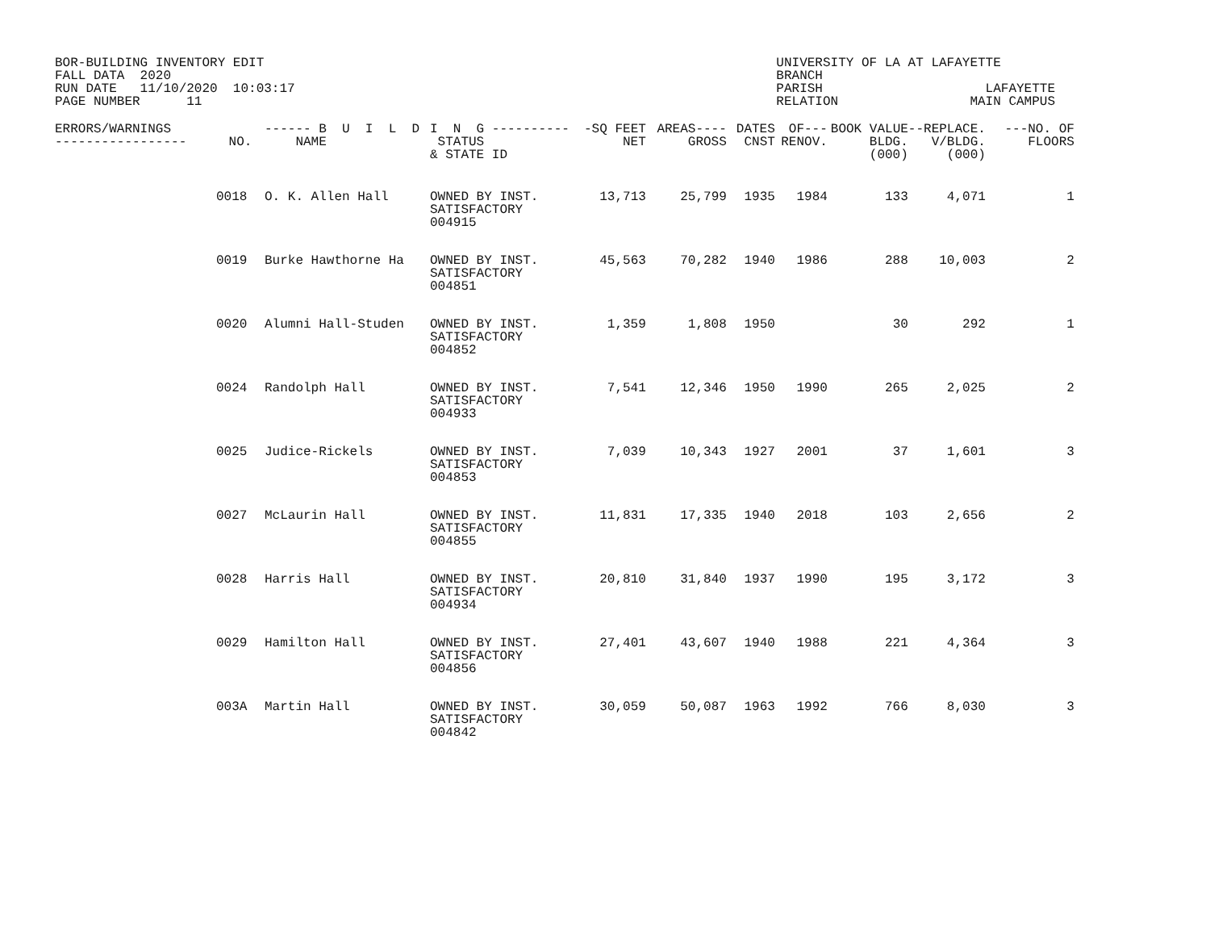BOR-BUILDING INVENTORY EDIT FALL DATA 2020 RUN DATE 11/10/2020 10:03:17 PAGE NUMBER 11
UNIVERSITY OF LA AT LAFAYETTE BRANCH PARISH LAFAYETTE RELATION MAIN CAMPUS
| ERRORS/WARNINGS ----------------- | NO. | ------ B U I L D NAME | I N G ---------- STATUS & STATE ID | -SQ FEET NET | AREAS---- GROSS | DATES CNST | OF--- RENOV. | BOOK VALUE BLDG. (000) | --REPLACE. V/BLDG. (000) | ---NO. OF FLOORS |
| --- | --- | --- | --- | --- | --- | --- | --- | --- | --- | --- |
| | 0018 | O. K. Allen Hall | OWNED BY INST. SATISFACTORY 004915 | 13,713 | 25,799 | 1935 | 1984 | 133 | 4,071 | 1 |
| | 0019 | Burke Hawthorne Ha | OWNED BY INST. SATISFACTORY 004851 | 45,563 | 70,282 | 1940 | 1986 | 288 | 10,003 | 2 |
| | 0020 | Alumni Hall-Studen | OWNED BY INST. SATISFACTORY 004852 | 1,359 | 1,808 | 1950 | | 30 | 292 | 1 |
| | 0024 | Randolph Hall | OWNED BY INST. SATISFACTORY 004933 | 7,541 | 12,346 | 1950 | 1990 | 265 | 2,025 | 2 |
| | 0025 | Judice-Rickels | OWNED BY INST. SATISFACTORY 004853 | 7,039 | 10,343 | 1927 | 2001 | 37 | 1,601 | 3 |
| | 0027 | McLaurin Hall | OWNED BY INST. SATISFACTORY 004855 | 11,831 | 17,335 | 1940 | 2018 | 103 | 2,656 | 2 |
| | 0028 | Harris Hall | OWNED BY INST. SATISFACTORY 004934 | 20,810 | 31,840 | 1937 | 1990 | 195 | 3,172 | 3 |
| | 0029 | Hamilton Hall | OWNED BY INST. SATISFACTORY 004856 | 27,401 | 43,607 | 1940 | 1988 | 221 | 4,364 | 3 |
| | 003A | Martin Hall | OWNED BY INST. SATISFACTORY 004842 | 30,059 | 50,087 | 1963 | 1992 | 766 | 8,030 | 3 |